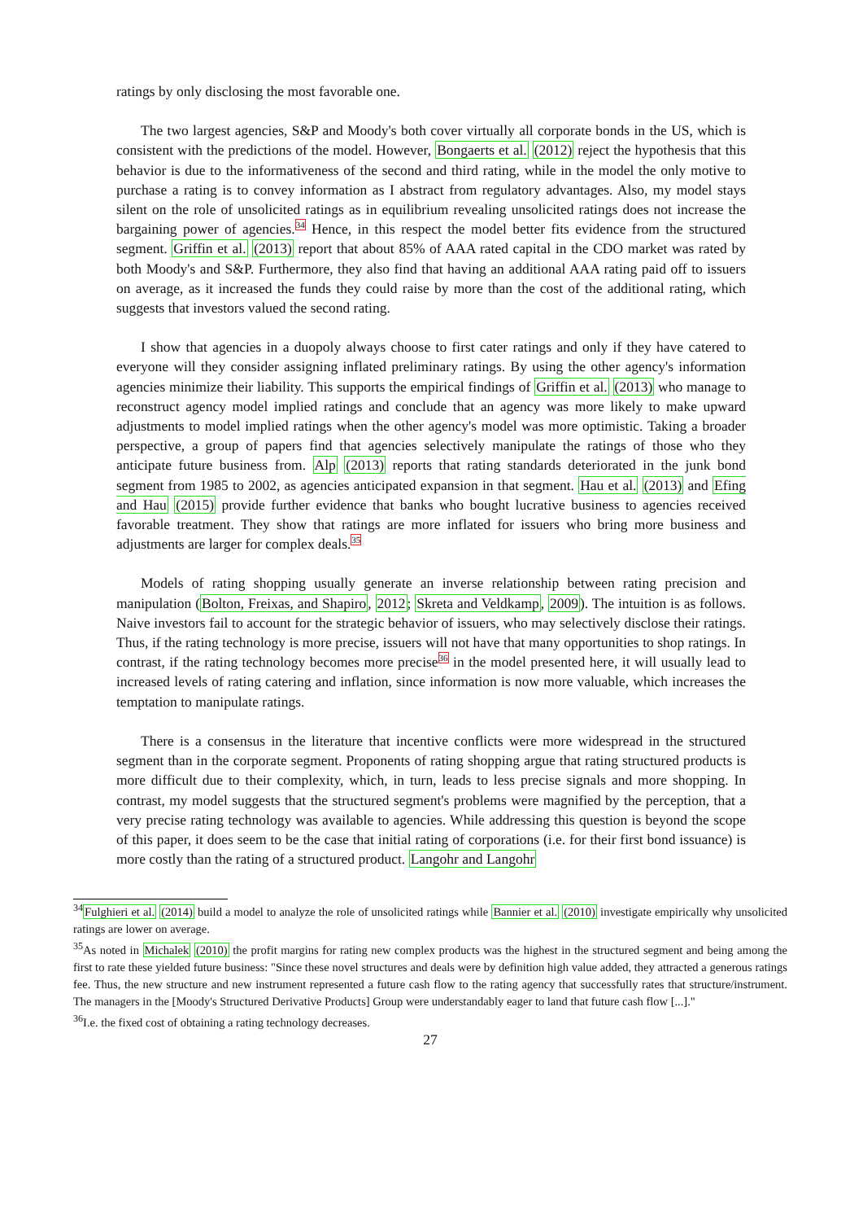ratings by only disclosing the most favorable one.
The two largest agencies, S&P and Moody's both cover virtually all corporate bonds in the US, which is consistent with the predictions of the model. However, Bongaerts et al. (2012) reject the hypothesis that this behavior is due to the informativeness of the second and third rating, while in the model the only motive to purchase a rating is to convey information as I abstract from regulatory advantages. Also, my model stays silent on the role of unsolicited ratings as in equilibrium revealing unsolicited ratings does not increase the bargaining power of agencies.34 Hence, in this respect the model better fits evidence from the structured segment. Griffin et al. (2013) report that about 85% of AAA rated capital in the CDO market was rated by both Moody's and S&P. Furthermore, they also find that having an additional AAA rating paid off to issuers on average, as it increased the funds they could raise by more than the cost of the additional rating, which suggests that investors valued the second rating.
I show that agencies in a duopoly always choose to first cater ratings and only if they have catered to everyone will they consider assigning inflated preliminary ratings. By using the other agency's information agencies minimize their liability. This supports the empirical findings of Griffin et al. (2013) who manage to reconstruct agency model implied ratings and conclude that an agency was more likely to make upward adjustments to model implied ratings when the other agency's model was more optimistic. Taking a broader perspective, a group of papers find that agencies selectively manipulate the ratings of those who they anticipate future business from. Alp (2013) reports that rating standards deteriorated in the junk bond segment from 1985 to 2002, as agencies anticipated expansion in that segment. Hau et al. (2013) and Efing and Hau (2015) provide further evidence that banks who bought lucrative business to agencies received favorable treatment. They show that ratings are more inflated for issuers who bring more business and adjustments are larger for complex deals.35
Models of rating shopping usually generate an inverse relationship between rating precision and manipulation (Bolton, Freixas, and Shapiro, 2012; Skreta and Veldkamp, 2009). The intuition is as follows. Naive investors fail to account for the strategic behavior of issuers, who may selectively disclose their ratings. Thus, if the rating technology is more precise, issuers will not have that many opportunities to shop ratings. In contrast, if the rating technology becomes more precise36 in the model presented here, it will usually lead to increased levels of rating catering and inflation, since information is now more valuable, which increases the temptation to manipulate ratings.
There is a consensus in the literature that incentive conflicts were more widespread in the structured segment than in the corporate segment. Proponents of rating shopping argue that rating structured products is more difficult due to their complexity, which, in turn, leads to less precise signals and more shopping. In contrast, my model suggests that the structured segment's problems were magnified by the perception, that a very precise rating technology was available to agencies. While addressing this question is beyond the scope of this paper, it does seem to be the case that initial rating of corporations (i.e. for their first bond issuance) is more costly than the rating of a structured product. Langohr and Langohr
<sup>34</sup> Fulghieri et al. (2014) build a model to analyze the role of unsolicited ratings while Bannier et al. (2010) investigate empirically why unsolicited ratings are lower on average.
<sup>35</sup>As noted in Michalek (2010) the profit margins for rating new complex products was the highest in the structured segment and being among the first to rate these yielded future business: "Since these novel structures and deals were by definition high value added, they attracted a generous ratings fee. Thus, the new structure and new instrument represented a future cash flow to the rating agency that successfully rates that structure/instrument. The managers in the [Moody's Structured Derivative Products] Group were understandably eager to land that future cash flow [...]."
<sup>36</sup> I.e. the fixed cost of obtaining a rating technology decreases.
27